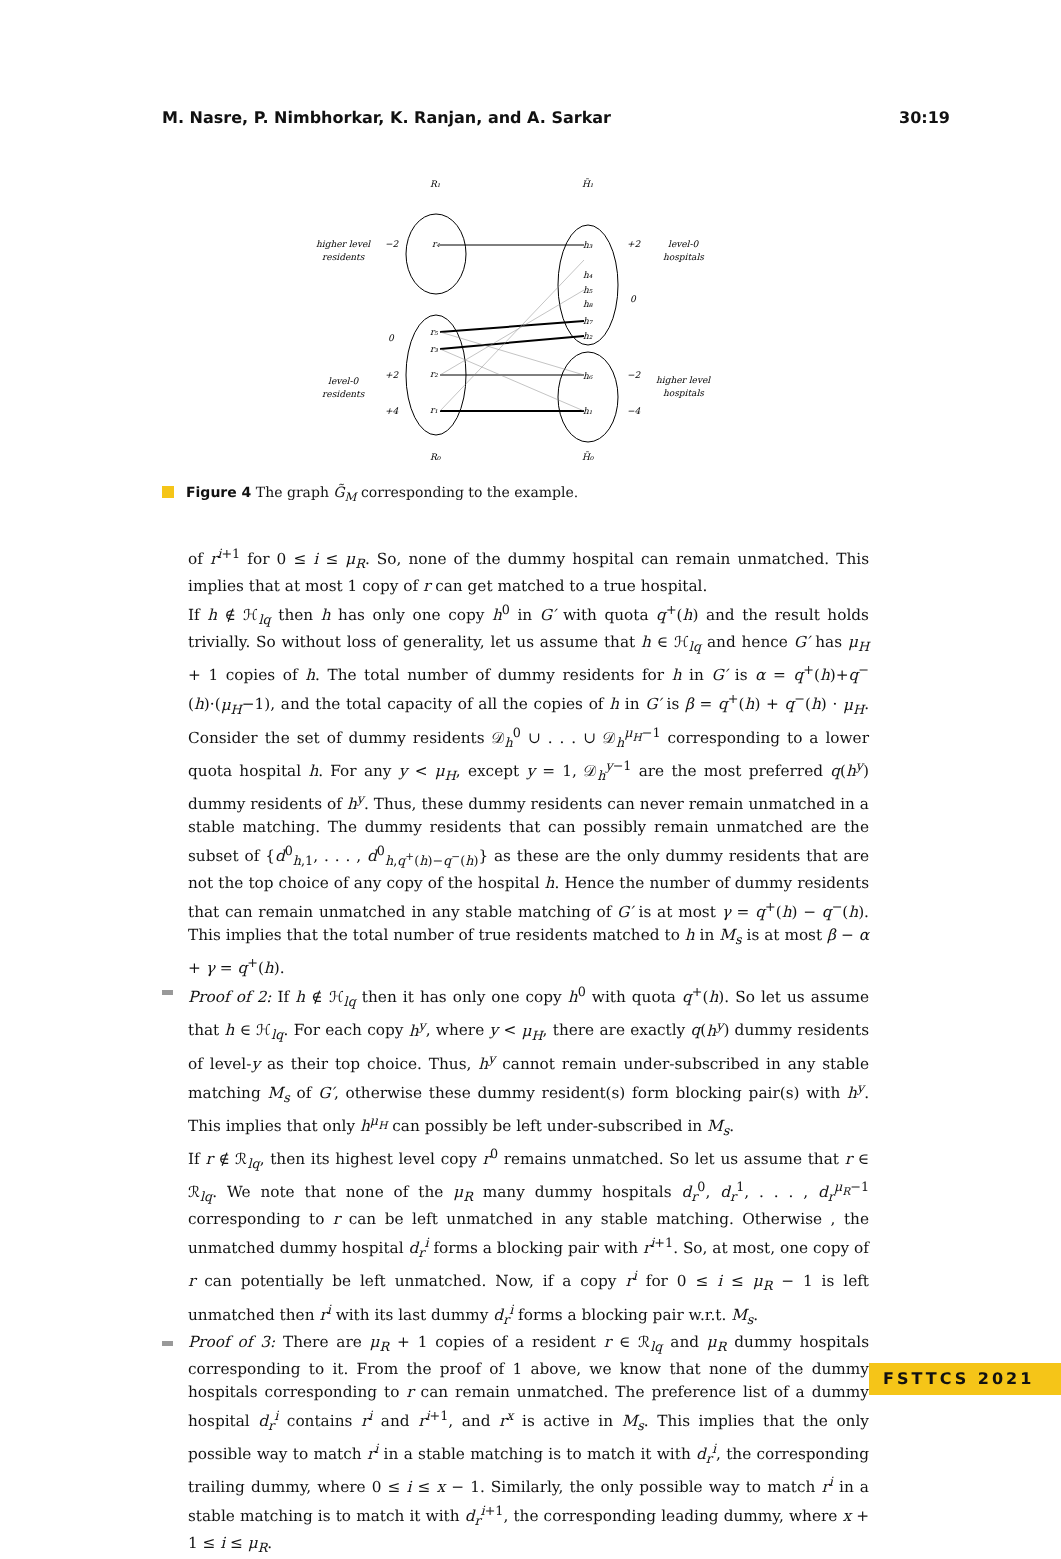M. Nasre, P. Nimbhorkar, K. Ranjan, and A. Sarkar 30:19
R₁
H̃₁
higher level
residents
−2
r₄
h₃
+2
level-0
hospitals
h₄
h₅
h₈
h₇
h₂
0
0
r₅
r₃
r₂
r₁
level-0
residents
+2
+4
h₆
h₁
−2
−4
higher level
hospitals
R₀
H̃₀
Figure 4 The graph G̃<sub>M</sub> corresponding to the example.
of r<sup>i+1</sup> for 0 ≤ i ≤ μ<sub>R</sub>. So, none of the dummy hospital can remain unmatched. This implies that at most 1 copy of r can get matched to a true hospital.
If h ∉ ℋ<sub>lq</sub> then h has only one copy h<sup>0</sup> in G′ with quota q<sup>+</sup>(h) and the result holds trivially. So without loss of generality, let us assume that h ∈ ℋ<sub>lq</sub> and hence G′ has μ<sub>H</sub> + 1 copies of h. The total number of dummy residents for h in G′ is α = q<sup>+</sup>(h)+q<sup>−</sup>(h)·(μ<sub>H</sub>−1), and the total capacity of all the copies of h in G′ is β = q<sup>+</sup>(h) + q<sup>−</sup>(h) · μ<sub>H</sub>. Consider the set of dummy residents 𝒟<sub>h</sub><sup>0</sup> ∪ . . . ∪ 𝒟<sub>h</sub><sup>μ<sub>H</sub>−1</sup> corresponding to a lower quota hospital h. For any y < μ<sub>H</sub>, except y = 1, 𝒟<sub>h</sub><sup>y−1</sup> are the most preferred q(h<sup>y</sup>) dummy residents of h<sup>y</sup>. Thus, these dummy residents can never remain unmatched in a stable matching. The dummy residents that can possibly remain unmatched are the subset of {d<sup>0</sup><sub>h,1</sub>, . . . , d<sup>0</sup><sub>h,q<sup>+</sup>(h)−q<sup>−</sup>(h)</sub>} as these are the only dummy residents that are not the top choice of any copy of the hospital h. Hence the number of dummy residents that can remain unmatched in any stable matching of G′ is at most γ = q<sup>+</sup>(h) − q<sup>−</sup>(h). This implies that the total number of true residents matched to h in M<sub>s</sub> is at most β − α + γ = q<sup>+</sup>(h).
Proof of 2: If h ∉ ℋ<sub>lq</sub> then it has only one copy h<sup>0</sup> with quota q<sup>+</sup>(h). So let us assume that h ∈ ℋ<sub>lq</sub>. For each copy h<sup>y</sup>, where y < μ<sub>H</sub>, there are exactly q(h<sup>y</sup>) dummy residents of level-y as their top choice. Thus, h<sup>y</sup> cannot remain under-subscribed in any stable matching M<sub>s</sub> of G′, otherwise these dummy resident(s) form blocking pair(s) with h<sup>y</sup>. This implies that only h<sup>μ<sub>H</sub></sup> can possibly be left under-subscribed in M<sub>s</sub>.
If r ∉ ℛ<sub>lq</sub>, then its highest level copy r<sup>0</sup> remains unmatched. So let us assume that r ∈ ℛ<sub>lq</sub>. We note that none of the μ<sub>R</sub> many dummy hospitals d<sub>r</sub><sup>0</sup>, d<sub>r</sub><sup>1</sup>, . . . , d<sub>r</sub><sup>μ<sub>R</sub>−1</sup> corresponding to r can be left unmatched in any stable matching. Otherwise , the unmatched dummy hospital d<sub>r</sub><sup>i</sup> forms a blocking pair with r<sup>i+1</sup>. So, at most, one copy of r can potentially be left unmatched. Now, if a copy r<sup>i</sup> for 0 ≤ i ≤ μ<sub>R</sub> − 1 is left unmatched then r<sup>i</sup> with its last dummy d<sub>r</sub><sup>i</sup> forms a blocking pair w.r.t. M<sub>s</sub>.
Proof of 3: There are μ<sub>R</sub> + 1 copies of a resident r ∈ ℛ<sub>lq</sub> and μ<sub>R</sub> dummy hospitals corresponding to it. From the proof of 1 above, we know that none of the dummy hospitals corresponding to r can remain unmatched. The preference list of a dummy hospital d<sub>r</sub><sup>i</sup> contains r<sup>i</sup> and r<sup>i+1</sup>, and r<sup>x</sup> is active in M<sub>s</sub>. This implies that the only possible way to match r<sup>i</sup> in a stable matching is to match it with d<sub>r</sub><sup>i</sup>, the corresponding trailing dummy, where 0 ≤ i ≤ x − 1. Similarly, the only possible way to match r<sup>i</sup> in a stable matching is to match it with d<sub>r</sub><sup>i+1</sup>, the corresponding leading dummy, where x + 1 ≤ i ≤ μ<sub>R</sub>.
FSTTCS 2021